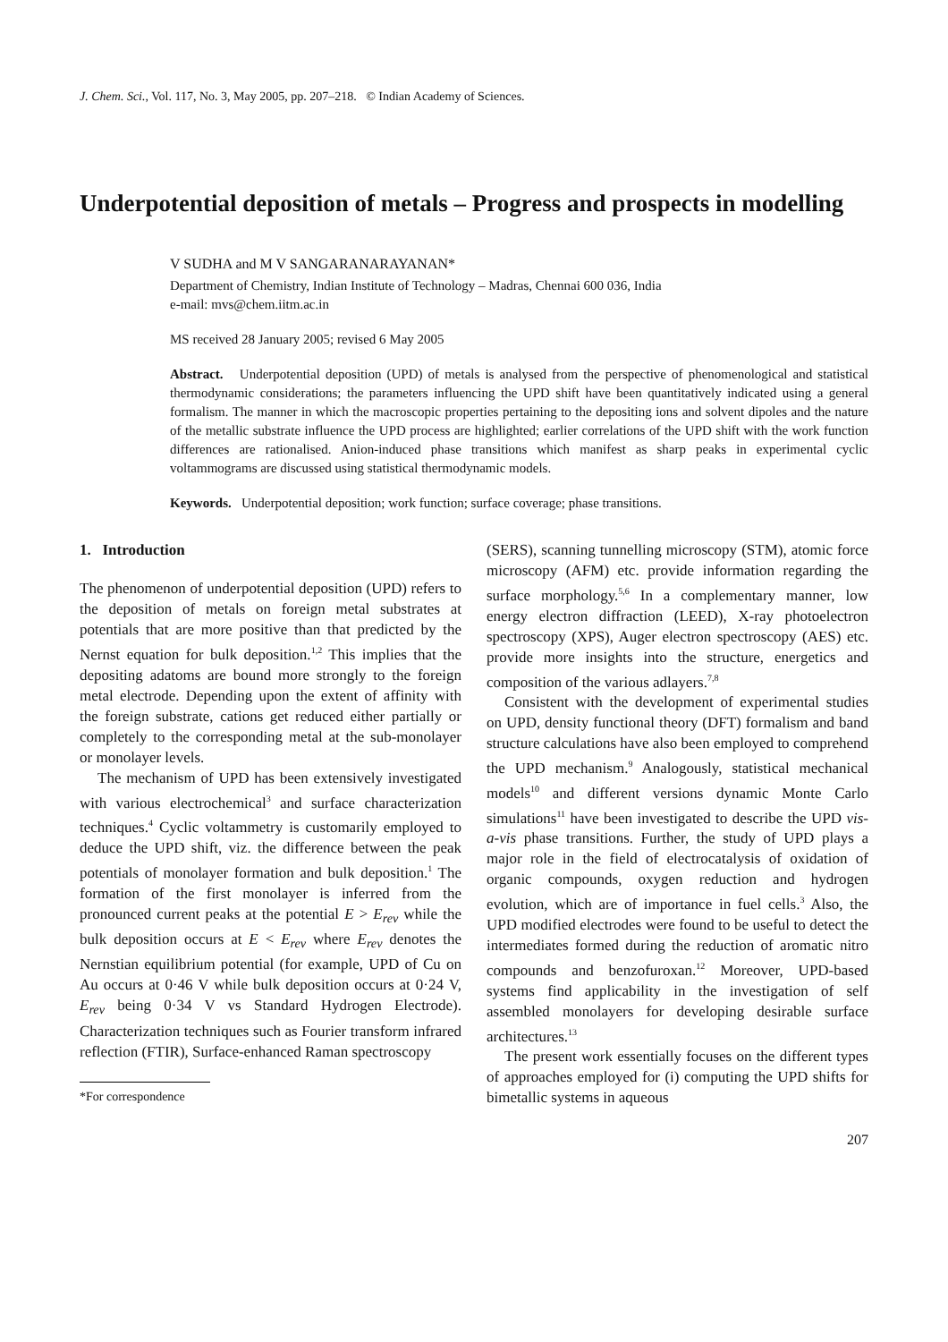J. Chem. Sci., Vol. 117, No. 3, May 2005, pp. 207–218. © Indian Academy of Sciences.
Underpotential deposition of metals – Progress and prospects in modelling
V SUDHA and M V SANGARANARAYANAN*
Department of Chemistry, Indian Institute of Technology – Madras, Chennai 600 036, India
e-mail: mvs@chem.iitm.ac.in
MS received 28 January 2005; revised 6 May 2005
Abstract. Underpotential deposition (UPD) of metals is analysed from the perspective of phenomenological and statistical thermodynamic considerations; the parameters influencing the UPD shift have been quantitatively indicated using a general formalism. The manner in which the macroscopic properties pertaining to the depositing ions and solvent dipoles and the nature of the metallic substrate influence the UPD process are highlighted; earlier correlations of the UPD shift with the work function differences are rationalised. Anion-induced phase transitions which manifest as sharp peaks in experimental cyclic voltammograms are discussed using statistical thermodynamic models.
Keywords. Underpotential deposition; work function; surface coverage; phase transitions.
1. Introduction
The phenomenon of underpotential deposition (UPD) refers to the deposition of metals on foreign metal substrates at potentials that are more positive than that predicted by the Nernst equation for bulk deposition.<sup>1,2</sup> This implies that the depositing adatoms are bound more strongly to the foreign metal electrode. Depending upon the extent of affinity with the foreign substrate, cations get reduced either partially or completely to the corresponding metal at the sub-monolayer or monolayer levels.
The mechanism of UPD has been extensively investigated with various electrochemical<sup>3</sup> and surface characterization techniques.<sup>4</sup> Cyclic voltammetry is customarily employed to deduce the UPD shift, viz. the difference between the peak potentials of monolayer formation and bulk deposition.<sup>1</sup> The formation of the first monolayer is inferred from the pronounced current peaks at the potential E > E<sub>rev</sub> while the bulk deposition occurs at E < E<sub>rev</sub> where E<sub>rev</sub> denotes the Nernstian equilibrium potential (for example, UPD of Cu on Au occurs at 0·46 V while bulk deposition occurs at 0·24 V, E<sub>rev</sub> being 0·34 V vs Standard Hydrogen Electrode). Characterization techniques such as Fourier transform infrared reflection (FTIR), Surface-enhanced Raman spectroscopy
*For correspondence
(SERS), scanning tunnelling microscopy (STM), atomic force microscopy (AFM) etc. provide information regarding the surface morphology.<sup>5,6</sup> In a complementary manner, low energy electron diffraction (LEED), X-ray photoelectron spectroscopy (XPS), Auger electron spectroscopy (AES) etc. provide more insights into the structure, energetics and composition of the various adlayers.<sup>7,8</sup>
Consistent with the development of experimental studies on UPD, density functional theory (DFT) formalism and band structure calculations have also been employed to comprehend the UPD mechanism.<sup>9</sup> Analogously, statistical mechanical models<sup>10</sup> and different versions dynamic Monte Carlo simulations<sup>11</sup> have been investigated to describe the UPD vis-a-vis phase transitions. Further, the study of UPD plays a major role in the field of electrocatalysis of oxidation of organic compounds, oxygen reduction and hydrogen evolution, which are of importance in fuel cells.<sup>3</sup> Also, the UPD modified electrodes were found to be useful to detect the intermediates formed during the reduction of aromatic nitro compounds and benzofuroxan.<sup>12</sup> Moreover, UPD-based systems find applicability in the investigation of self assembled monolayers for developing desirable surface architectures.<sup>13</sup>
The present work essentially focuses on the different types of approaches employed for (i) computing the UPD shifts for bimetallic systems in aqueous
207